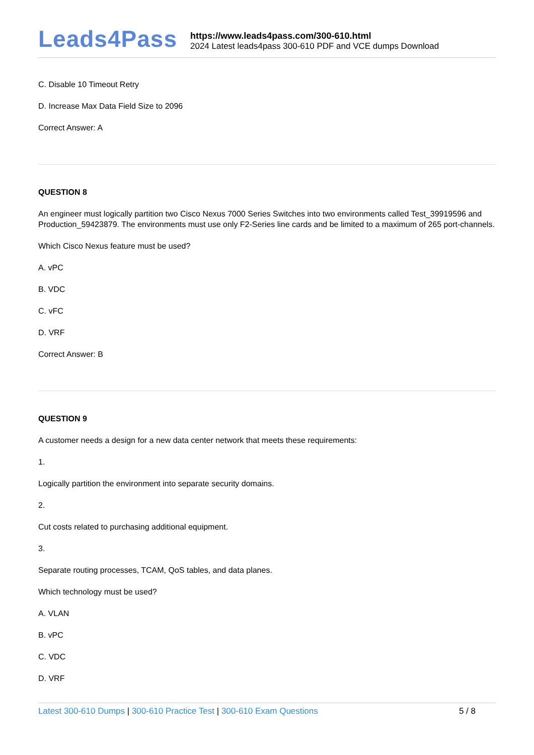Leads4Pass
https://www.leads4pass.com/300-610.html
2024 Latest leads4pass 300-610 PDF and VCE dumps Download
C. Disable 10 Timeout Retry
D. Increase Max Data Field Size to 2096
Correct Answer: A
QUESTION 8
An engineer must logically partition two Cisco Nexus 7000 Series Switches into two environments called Test_39919596 and Production_59423879. The environments must use only F2-Series line cards and be limited to a maximum of 265 port-channels.
Which Cisco Nexus feature must be used?
A. vPC
B. VDC
C. vFC
D. VRF
Correct Answer: B
QUESTION 9
A customer needs a design for a new data center network that meets these requirements:
1.
Logically partition the environment into separate security domains.
2.
Cut costs related to purchasing additional equipment.
3.
Separate routing processes, TCAM, QoS tables, and data planes.
Which technology must be used?
A. VLAN
B. vPC
C. VDC
D. VRF
Latest 300-610 Dumps | 300-610 Practice Test | 300-610 Exam Questions
5 / 8